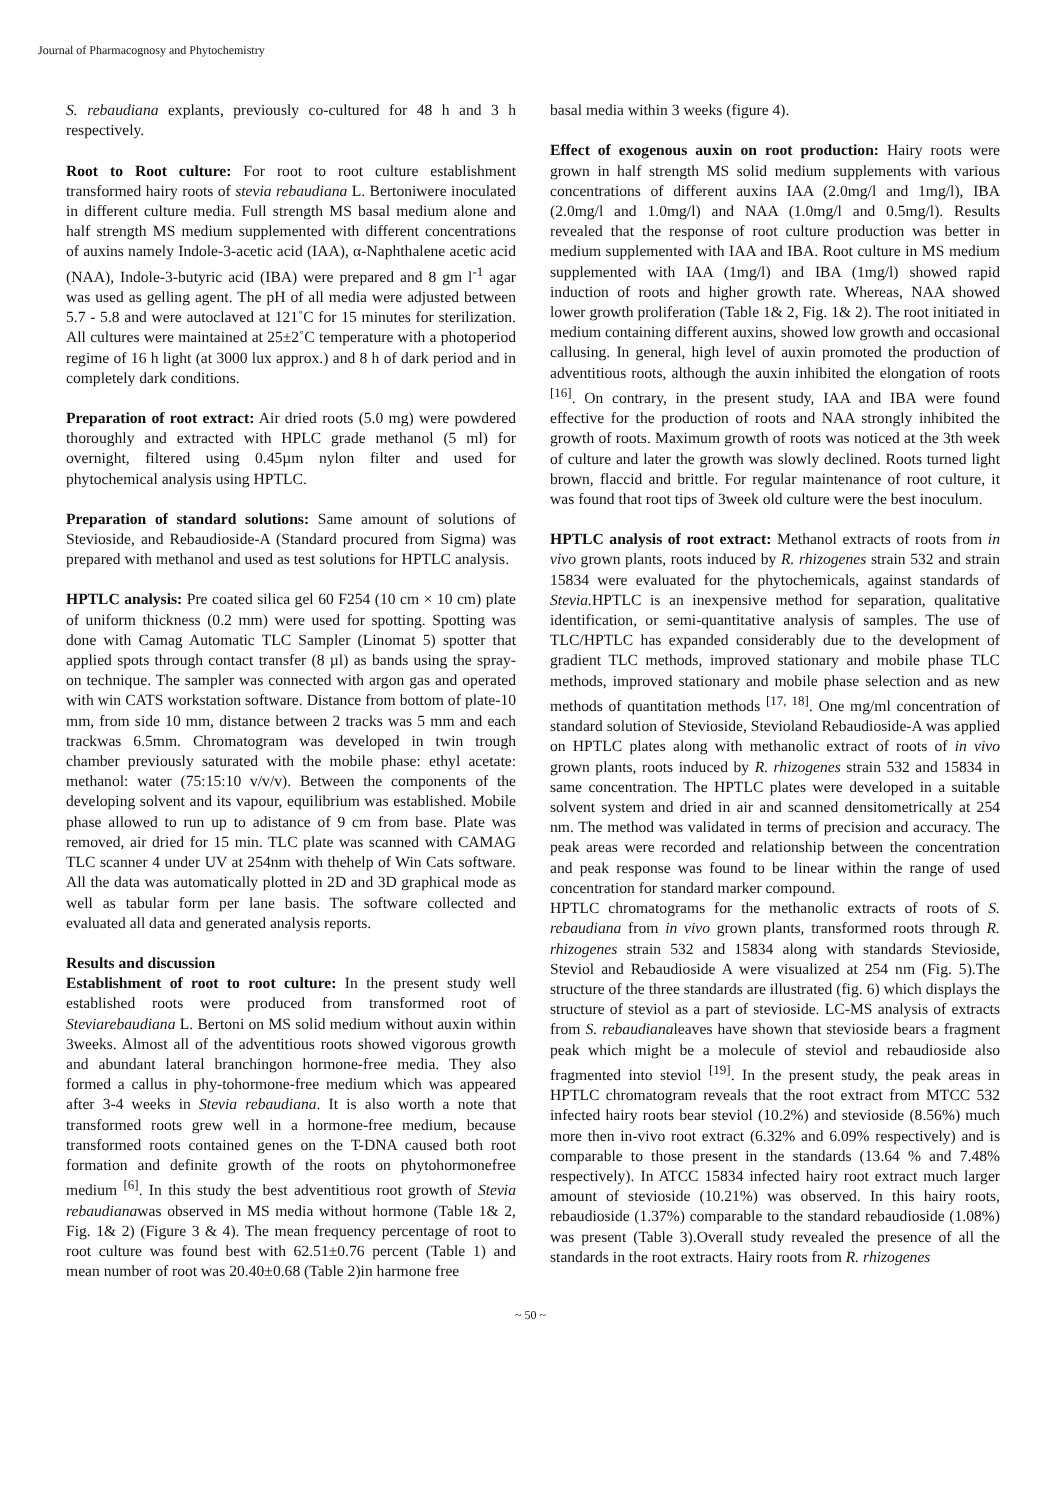Journal of Pharmacognosy and Phytochemistry
S. rebaudiana explants, previously co-cultured for 48 h and 3 h respectively.
Root to Root culture: For root to root culture establishment transformed hairy roots of stevia rebaudiana L. Bertoniwere inoculated in different culture media. Full strength MS basal medium alone and half strength MS medium supplemented with different concentrations of auxins namely Indole-3-acetic acid (IAA), α-Naphthalene acetic acid (NAA), Indole-3-butyric acid (IBA) were prepared and 8 gm l<sup>-1</sup> agar was used as gelling agent. The pH of all media were adjusted between 5.7 - 5.8 and were autoclaved at 121˚C for 15 minutes for sterilization. All cultures were maintained at 25±2˚C temperature with a photoperiod regime of 16 h light (at 3000 lux approx.) and 8 h of dark period and in completely dark conditions.
Preparation of root extract: Air dried roots (5.0 mg) were powdered thoroughly and extracted with HPLC grade methanol (5 ml) for overnight, filtered using 0.45µm nylon filter and used for phytochemical analysis using HPTLC.
Preparation of standard solutions: Same amount of solutions of Stevioside, and Rebaudioside-A (Standard procured from Sigma) was prepared with methanol and used as test solutions for HPTLC analysis.
HPTLC analysis: Pre coated silica gel 60 F254 (10 cm × 10 cm) plate of uniform thickness (0.2 mm) were used for spotting. Spotting was done with Camag Automatic TLC Sampler (Linomat 5) spotter that applied spots through contact transfer (8 µl) as bands using the spray-on technique. The sampler was connected with argon gas and operated with win CATS workstation software. Distance from bottom of plate-10 mm, from side 10 mm, distance between 2 tracks was 5 mm and each trackwas 6.5mm. Chromatogram was developed in twin trough chamber previously saturated with the mobile phase: ethyl acetate: methanol: water (75:15:10 v/v/v). Between the components of the developing solvent and its vapour, equilibrium was established. Mobile phase allowed to run up to adistance of 9 cm from base. Plate was removed, air dried for 15 min. TLC plate was scanned with CAMAG TLC scanner 4 under UV at 254nm with thehelp of Win Cats software. All the data was automatically plotted in 2D and 3D graphical mode as well as tabular form per lane basis. The software collected and evaluated all data and generated analysis reports.
Results and discussion
Establishment of root to root culture: In the present study well established roots were produced from transformed root of Steviarebaudiana L. Bertoni on MS solid medium without auxin within 3weeks. Almost all of the adventitious roots showed vigorous growth and abundant lateral branchingon hormone-free media. They also formed a callus in phy-tohormone-free medium which was appeared after 3-4 weeks in Stevia rebaudiana. It is also worth a note that transformed roots grew well in a hormone-free medium, because transformed roots contained genes on the T-DNA caused both root formation and definite growth of the roots on phytohormonefree medium <sup>[6]</sup>. In this study the best adventitious root growth of Stevia rebaudianawas observed in MS media without hormone (Table 1& 2, Fig. 1& 2) (Figure 3 & 4). The mean frequency percentage of root to root culture was found best with 62.51±0.76 percent (Table 1) and mean number of root was 20.40±0.68 (Table 2)in harmone free
basal media within 3 weeks (figure 4).
Effect of exogenous auxin on root production: Hairy roots were grown in half strength MS solid medium supplements with various concentrations of different auxins IAA (2.0mg/l and 1mg/l), IBA (2.0mg/l and 1.0mg/l) and NAA (1.0mg/l and 0.5mg/l). Results revealed that the response of root culture production was better in medium supplemented with IAA and IBA. Root culture in MS medium supplemented with IAA (1mg/l) and IBA (1mg/l) showed rapid induction of roots and higher growth rate. Whereas, NAA showed lower growth proliferation (Table 1& 2, Fig. 1& 2). The root initiated in medium containing different auxins, showed low growth and occasional callusing. In general, high level of auxin promoted the production of adventitious roots, although the auxin inhibited the elongation of roots <sup>[16]</sup>. On contrary, in the present study, IAA and IBA were found effective for the production of roots and NAA strongly inhibited the growth of roots. Maximum growth of roots was noticed at the 3th week of culture and later the growth was slowly declined. Roots turned light brown, flaccid and brittle. For regular maintenance of root culture, it was found that root tips of 3week old culture were the best inoculum.
HPTLC analysis of root extract: Methanol extracts of roots from in vivo grown plants, roots induced by R. rhizogenes strain 532 and strain 15834 were evaluated for the phytochemicals, against standards of Stevia. HPTLC is an inexpensive method for separation, qualitative identification, or semi-quantitative analysis of samples. The use of TLC/HPTLC has expanded considerably due to the development of gradient TLC methods, improved stationary and mobile phase TLC methods, improved stationary and mobile phase selection and as new methods of quantitation methods <sup>[17, 18]</sup>. One mg/ml concentration of standard solution of Stevioside, Stevioland Rebaudioside-A was applied on HPTLC plates along with methanolic extract of roots of in vivo grown plants, roots induced by R. rhizogenes strain 532 and 15834 in same concentration. The HPTLC plates were developed in a suitable solvent system and dried in air and scanned densitometrically at 254 nm. The method was validated in terms of precision and accuracy. The peak areas were recorded and relationship between the concentration and peak response was found to be linear within the range of used concentration for standard marker compound.
HPTLC chromatograms for the methanolic extracts of roots of S. rebaudiana from in vivo grown plants, transformed roots through R. rhizogenes strain 532 and 15834 along with standards Stevioside, Steviol and Rebaudioside A were visualized at 254 nm (Fig. 5).The structure of the three standards are illustrated (fig. 6) which displays the structure of steviol as a part of stevioside. LC-MS analysis of extracts from S. rebaudianaleaves have shown that stevioside bears a fragment peak which might be a molecule of steviol and rebaudioside also fragmented into steviol <sup>[19]</sup>. In the present study, the peak areas in HPTLC chromatogram reveals that the root extract from MTCC 532 infected hairy roots bear steviol (10.2%) and stevioside (8.56%) much more then in-vivo root extract (6.32% and 6.09% respectively) and is comparable to those present in the standards (13.64 % and 7.48% respectively). In ATCC 15834 infected hairy root extract much larger amount of stevioside (10.21%) was observed. In this hairy roots, rebaudioside (1.37%) comparable to the standard rebaudioside (1.08%) was present (Table 3).Overall study revealed the presence of all the standards in the root extracts. Hairy roots from R. rhizogenes
~ 50 ~